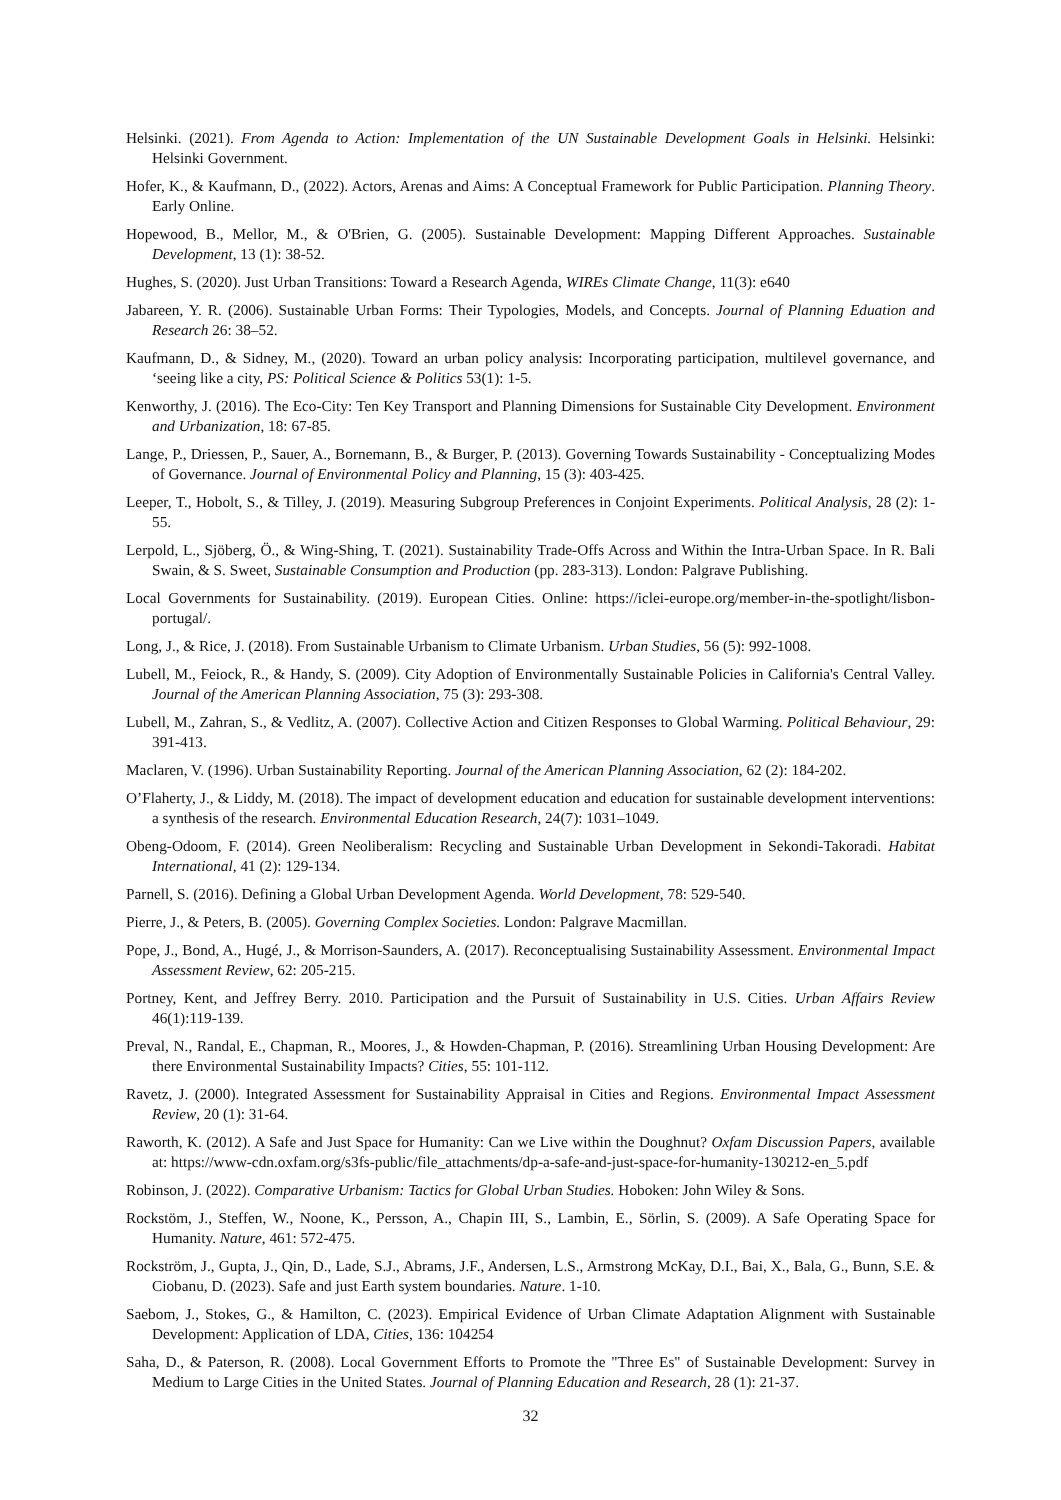Helsinki. (2021). From Agenda to Action: Implementation of the UN Sustainable Development Goals in Helsinki. Helsinki: Helsinki Government.
Hofer, K., & Kaufmann, D., (2022). Actors, Arenas and Aims: A Conceptual Framework for Public Participation. Planning Theory. Early Online.
Hopewood, B., Mellor, M., & O'Brien, G. (2005). Sustainable Development: Mapping Different Approaches. Sustainable Development, 13 (1): 38-52.
Hughes, S. (2020). Just Urban Transitions: Toward a Research Agenda, WIREs Climate Change, 11(3): e640
Jabareen, Y. R. (2006). Sustainable Urban Forms: Their Typologies, Models, and Concepts. Journal of Planning Eduation and Research 26: 38–52.
Kaufmann, D., & Sidney, M., (2020). Toward an urban policy analysis: Incorporating participation, multilevel governance, and ‘seeing like a city, PS: Political Science & Politics 53(1): 1-5.
Kenworthy, J. (2016). The Eco-City: Ten Key Transport and Planning Dimensions for Sustainable City Development. Environment and Urbanization, 18: 67-85.
Lange, P., Driessen, P., Sauer, A., Bornemann, B., & Burger, P. (2013). Governing Towards Sustainability - Conceptualizing Modes of Governance. Journal of Environmental Policy and Planning, 15 (3): 403-425.
Leeper, T., Hobolt, S., & Tilley, J. (2019). Measuring Subgroup Preferences in Conjoint Experiments. Political Analysis, 28 (2): 1-55.
Lerpold, L., Sjöberg, Ö., & Wing-Shing, T. (2021). Sustainability Trade-Offs Across and Within the Intra-Urban Space. In R. Bali Swain, & S. Sweet, Sustainable Consumption and Production (pp. 283-313). London: Palgrave Publishing.
Local Governments for Sustainability. (2019). European Cities. Online: https://iclei-europe.org/member-in-the-spotlight/lisbon-portugal/.
Long, J., & Rice, J. (2018). From Sustainable Urbanism to Climate Urbanism. Urban Studies, 56 (5): 992-1008.
Lubell, M., Feiock, R., & Handy, S. (2009). City Adoption of Environmentally Sustainable Policies in California's Central Valley. Journal of the American Planning Association, 75 (3): 293-308.
Lubell, M., Zahran, S., & Vedlitz, A. (2007). Collective Action and Citizen Responses to Global Warming. Political Behaviour, 29: 391-413.
Maclaren, V. (1996). Urban Sustainability Reporting. Journal of the American Planning Association, 62 (2): 184-202.
O’Flaherty, J., & Liddy, M. (2018). The impact of development education and education for sustainable development interventions: a synthesis of the research. Environmental Education Research, 24(7): 1031–1049.
Obeng-Odoom, F. (2014). Green Neoliberalism: Recycling and Sustainable Urban Development in Sekondi-Takoradi. Habitat International, 41 (2): 129-134.
Parnell, S. (2016). Defining a Global Urban Development Agenda. World Development, 78: 529-540.
Pierre, J., & Peters, B. (2005). Governing Complex Societies. London: Palgrave Macmillan.
Pope, J., Bond, A., Hugé, J., & Morrison-Saunders, A. (2017). Reconceptualising Sustainability Assessment. Environmental Impact Assessment Review, 62: 205-215.
Portney, Kent, and Jeffrey Berry. 2010. Participation and the Pursuit of Sustainability in U.S. Cities. Urban Affairs Review 46(1):119-139.
Preval, N., Randal, E., Chapman, R., Moores, J., & Howden-Chapman, P. (2016). Streamlining Urban Housing Development: Are there Environmental Sustainability Impacts? Cities, 55: 101-112.
Ravetz, J. (2000). Integrated Assessment for Sustainability Appraisal in Cities and Regions. Environmental Impact Assessment Review, 20 (1): 31-64.
Raworth, K. (2012). A Safe and Just Space for Humanity: Can we Live within the Doughnut? Oxfam Discussion Papers, available at: https://www-cdn.oxfam.org/s3fs-public/file_attachments/dp-a-safe-and-just-space-for-humanity-130212-en_5.pdf
Robinson, J. (2022). Comparative Urbanism: Tactics for Global Urban Studies. Hoboken: John Wiley & Sons.
Rockstöm, J., Steffen, W., Noone, K., Persson, A., Chapin III, S., Lambin, E., Sörlin, S. (2009). A Safe Operating Space for Humanity. Nature, 461: 572-475.
Rockström, J., Gupta, J., Qin, D., Lade, S.J., Abrams, J.F., Andersen, L.S., Armstrong McKay, D.I., Bai, X., Bala, G., Bunn, S.E. & Ciobanu, D. (2023). Safe and just Earth system boundaries. Nature. 1-10.
Saebom, J., Stokes, G., & Hamilton, C. (2023). Empirical Evidence of Urban Climate Adaptation Alignment with Sustainable Development: Application of LDA, Cities, 136: 104254
Saha, D., & Paterson, R. (2008). Local Government Efforts to Promote the "Three Es" of Sustainable Development: Survey in Medium to Large Cities in the United States. Journal of Planning Education and Research, 28 (1): 21-37.
32